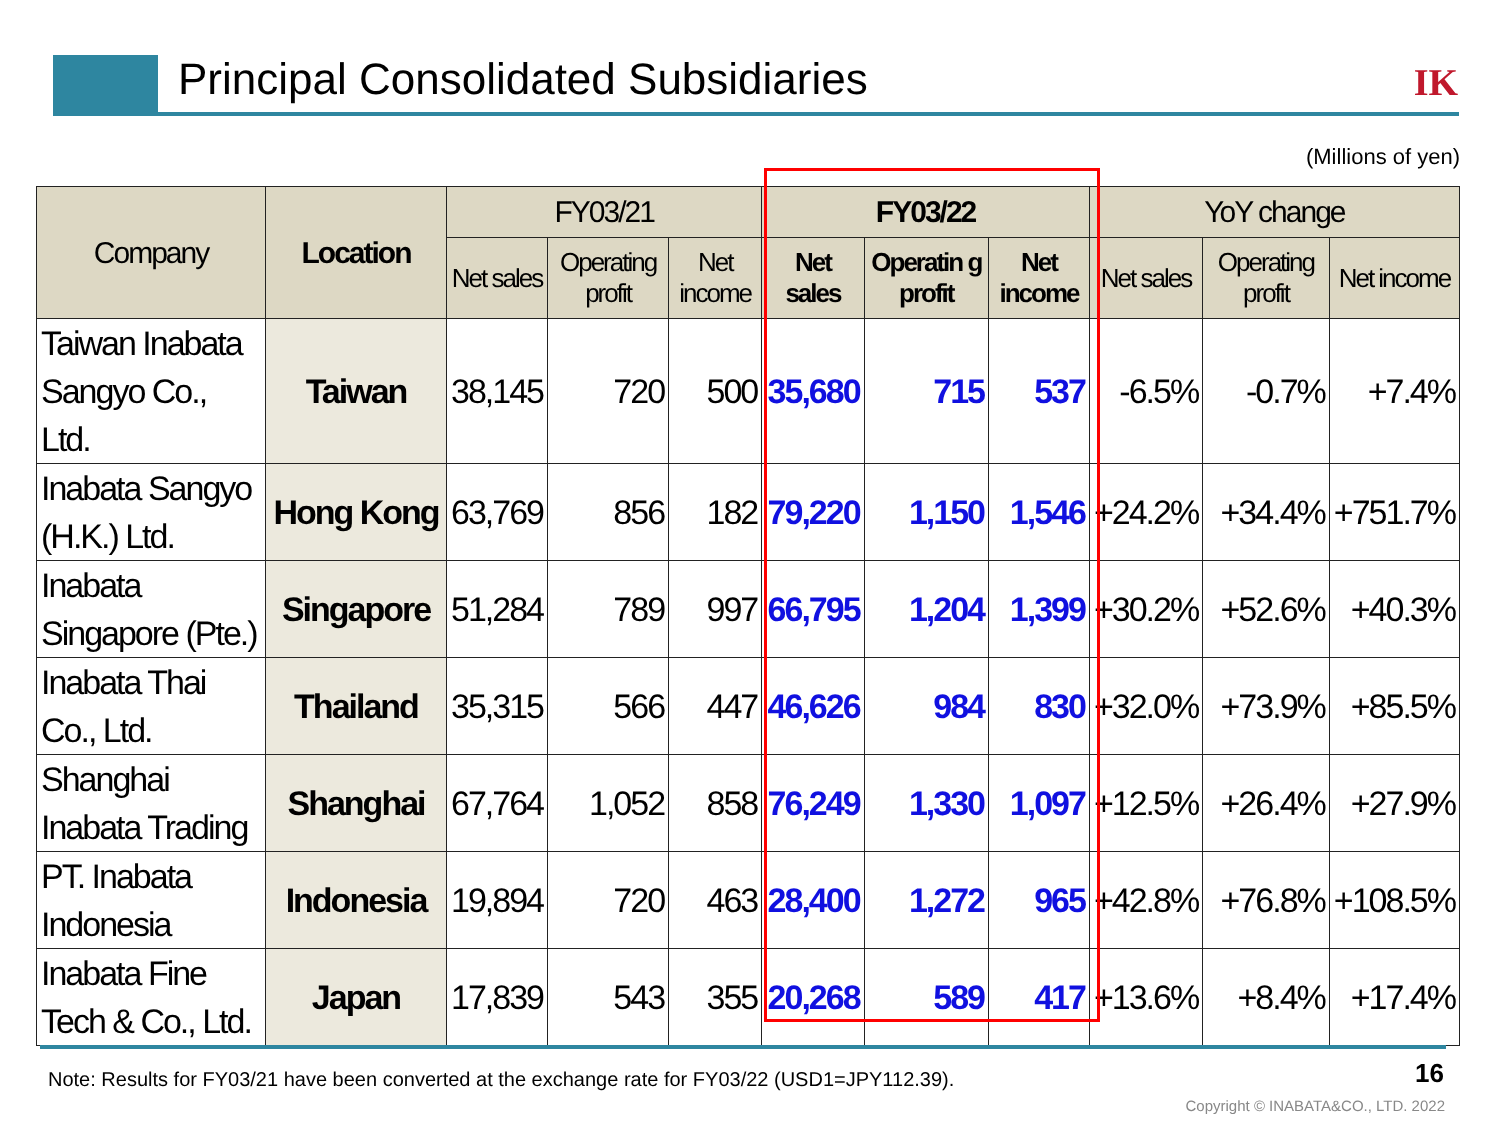Principal Consolidated Subsidiaries
IK
(Millions of yen)
| Company | Location | FY03/21 | | | FY03/22 | | | YoY change | | |
| --- | --- | --- | --- | --- | --- | --- | --- | --- | --- | --- |
| | | Net sales | Operating profit | Net income | Net sales | Operatin g profit | Net income | Net sales | Operating profit | Net income |
| Taiwan Inabata Sangyo Co., Ltd. | Taiwan | 38,145 | 720 | 500 | 35,680 | 715 | 537 | -6.5% | -0.7% | +7.4% |
| Inabata Sangyo (H.K.) Ltd. | Hong Kong | 63,769 | 856 | 182 | 79,220 | 1,150 | 1,546 | +24.2% | +34.4% | +751.7% |
| Inabata Singapore (Pte.) | Singapore | 51,284 | 789 | 997 | 66,795 | 1,204 | 1,399 | +30.2% | +52.6% | +40.3% |
| Inabata Thai Co., Ltd. | Thailand | 35,315 | 566 | 447 | 46,626 | 984 | 830 | +32.0% | +73.9% | +85.5% |
| Shanghai Inabata Trading | Shanghai | 67,764 | 1,052 | 858 | 76,249 | 1,330 | 1,097 | +12.5% | +26.4% | +27.9% |
| PT. Inabata Indonesia | Indonesia | 19,894 | 720 | 463 | 28,400 | 1,272 | 965 | +42.8% | +76.8% | +108.5% |
| Inabata Fine Tech & Co., Ltd. | Japan | 17,839 | 543 | 355 | 20,268 | 589 | 417 | +13.6% | +8.4% | +17.4% |
Note: Results for FY03/21 have been converted at the exchange rate for FY03/22 (USD1=JPY112.39).
16
Copyright © INABATA&CO., LTD. 2022